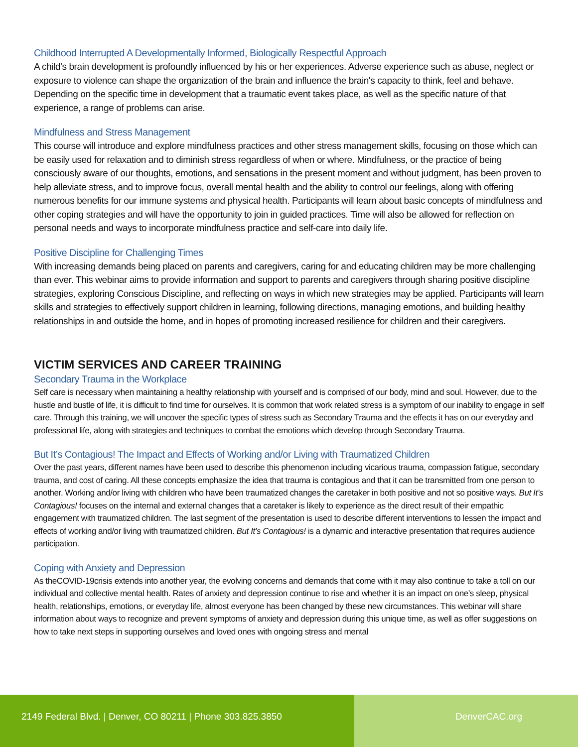Childhood Interrupted A Developmentally Informed, Biologically Respectful Approach
A child's brain development is profoundly influenced by his or her experiences. Adverse experience such as abuse, neglect or exposure to violence can shape the organization of the brain and influence the brain's capacity to think, feel and behave. Depending on the specific time in development that a traumatic event takes place, as well as the specific nature of that experience, a range of problems can arise.
Mindfulness and Stress Management
This course will introduce and explore mindfulness practices and other stress management skills, focusing on those which can be easily used for relaxation and to diminish stress regardless of when or where. Mindfulness, or the practice of being consciously aware of our thoughts, emotions, and sensations in the present moment and without judgment, has been proven to help alleviate stress, and to improve focus, overall mental health and the ability to control our feelings, along with offering numerous benefits for our immune systems and physical health. Participants will learn about basic concepts of mindfulness and other coping strategies and will have the opportunity to join in guided practices. Time will also be allowed for reflection on personal needs and ways to incorporate mindfulness practice and self-care into daily life.
Positive Discipline for Challenging Times
With increasing demands being placed on parents and caregivers, caring for and educating children may be more challenging than ever. This webinar aims to provide information and support to parents and caregivers through sharing positive discipline strategies, exploring Conscious Discipline, and reflecting on ways in which new strategies may be applied. Participants will learn skills and strategies to effectively support children in learning, following directions, managing emotions, and building healthy relationships in and outside the home, and in hopes of promoting increased resilience for children and their caregivers.
VICTIM SERVICES AND CAREER TRAINING
Secondary Trauma in the Workplace
Self care is necessary when maintaining a healthy relationship with yourself and is comprised of our body, mind and soul. However, due to the hustle and bustle of life, it is difficult to find time for ourselves. It is common that work related stress is a symptom of our inability to engage in self care. Through this training, we will uncover the specific types of stress such as Secondary Trauma and the effects it has on our everyday and professional life, along with strategies and techniques to combat the emotions which develop through Secondary Trauma.
But It’s Contagious! The Impact and Effects of Working and/or Living with Traumatized Children
Over the past years, different names have been used to describe this phenomenon including vicarious trauma, compassion fatigue, secondary trauma, and cost of caring. All these concepts emphasize the idea that trauma is contagious and that it can be transmitted from one person to another. Working and/or living with children who have been traumatized changes the caretaker in both positive and not so positive ways. But It’s Contagious! focuses on the internal and external changes that a caretaker is likely to experience as the direct result of their empathic engagement with traumatized children. The last segment of the presentation is used to describe different interventions to lessen the impact and effects of working and/or living with traumatized children. But It’s Contagious! is a dynamic and interactive presentation that requires audience participation.
Coping with Anxiety and Depression
As theCOVID-19crisis extends into another year, the evolving concerns and demands that come with it may also continue to take a toll on our individual and collective mental health. Rates of anxiety and depression continue to rise and whether it is an impact on one’s sleep, physical health, relationships, emotions, or everyday life, almost everyone has been changed by these new circumstances. This webinar will share information about ways to recognize and prevent symptoms of anxiety and depression during this unique time, as well as offer suggestions on how to take next steps in supporting ourselves and loved ones with ongoing stress and mental
2149 Federal Blvd. | Denver, CO 80211 | Phone 303.825.3850 DenverCAC.org